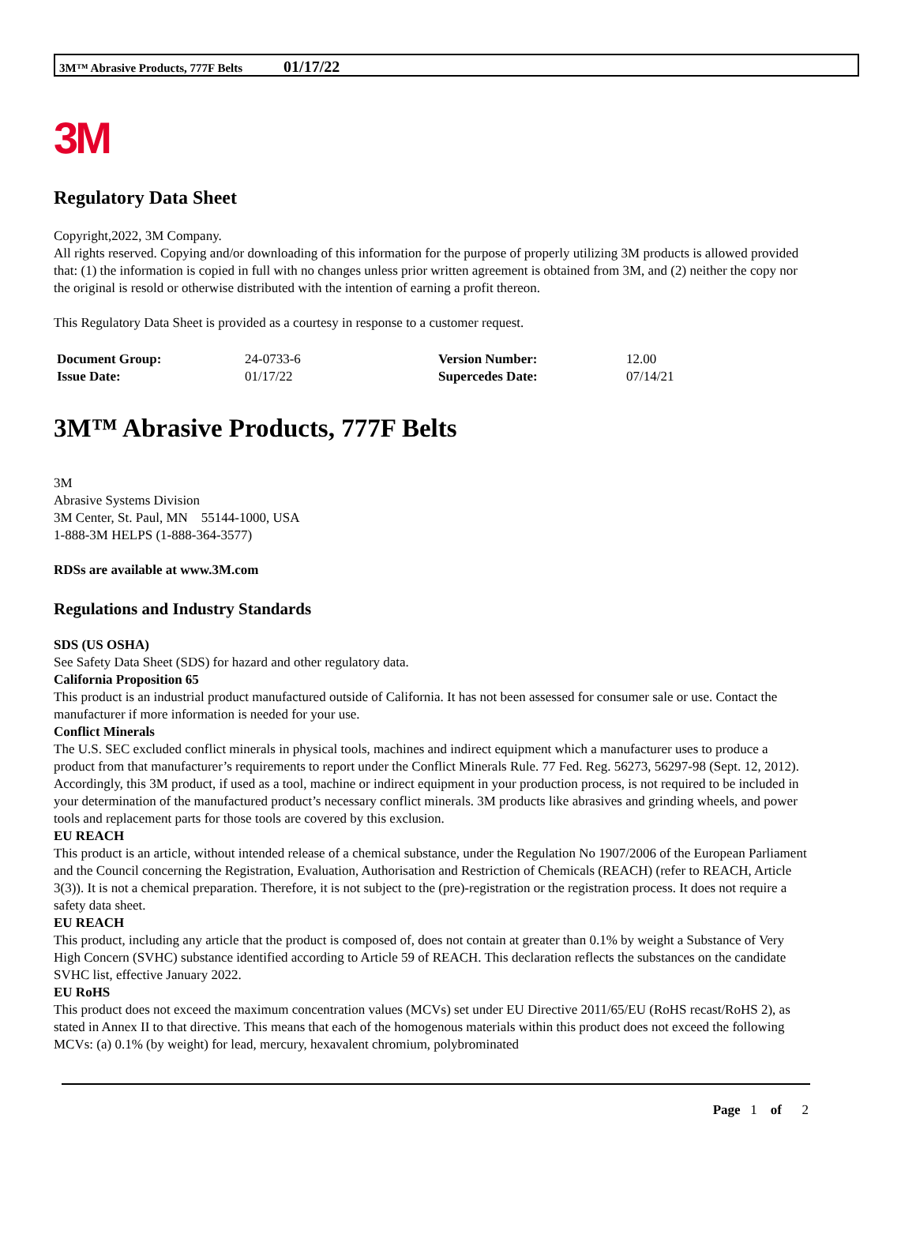3M™ Abrasive Products, 777F Belts 01/17/22
3M
Regulatory Data Sheet
Copyright,2022, 3M Company.
All rights reserved. Copying and/or downloading of this information for the purpose of properly utilizing 3M products is allowed provided that: (1) the information is copied in full with no changes unless prior written agreement is obtained from 3M, and (2) neither the copy nor the original is resold or otherwise distributed with the intention of earning a profit thereon.
This Regulatory Data Sheet is provided as a courtesy in response to a customer request.
| Document Group: | 24-0733-6 | Version Number: | 12.00 |
| Issue Date: | 01/17/22 | Supercedes Date: | 07/14/21 |
3M™ Abrasive Products, 777F Belts
3M
Abrasive Systems Division
3M Center, St. Paul, MN 55144-1000, USA
1-888-3M HELPS (1-888-364-3577)
RDSs are available at www.3M.com
Regulations and Industry Standards
SDS (US OSHA)
See Safety Data Sheet (SDS) for hazard and other regulatory data.
California Proposition 65
This product is an industrial product manufactured outside of California. It has not been assessed for consumer sale or use. Contact the manufacturer if more information is needed for your use.
Conflict Minerals
The U.S. SEC excluded conflict minerals in physical tools, machines and indirect equipment which a manufacturer uses to produce a product from that manufacturer’s requirements to report under the Conflict Minerals Rule. 77 Fed. Reg. 56273, 56297-98 (Sept. 12, 2012). Accordingly, this 3M product, if used as a tool, machine or indirect equipment in your production process, is not required to be included in your determination of the manufactured product’s necessary conflict minerals. 3M products like abrasives and grinding wheels, and power tools and replacement parts for those tools are covered by this exclusion.
EU REACH
This product is an article, without intended release of a chemical substance, under the Regulation No 1907/2006 of the European Parliament and the Council concerning the Registration, Evaluation, Authorisation and Restriction of Chemicals (REACH) (refer to REACH, Article 3(3)). It is not a chemical preparation. Therefore, it is not subject to the (pre)-registration or the registration process. It does not require a safety data sheet.
EU REACH
This product, including any article that the product is composed of, does not contain at greater than 0.1% by weight a Substance of Very High Concern (SVHC) substance identified according to Article 59 of REACH. This declaration reflects the substances on the candidate SVHC list, effective January 2022.
EU RoHS
This product does not exceed the maximum concentration values (MCVs) set under EU Directive 2011/65/EU (RoHS recast/RoHS 2), as stated in Annex II to that directive. This means that each of the homogenous materials within this product does not exceed the following MCVs: (a) 0.1% (by weight) for lead, mercury, hexavalent chromium, polybrominated
Page 1 of 2